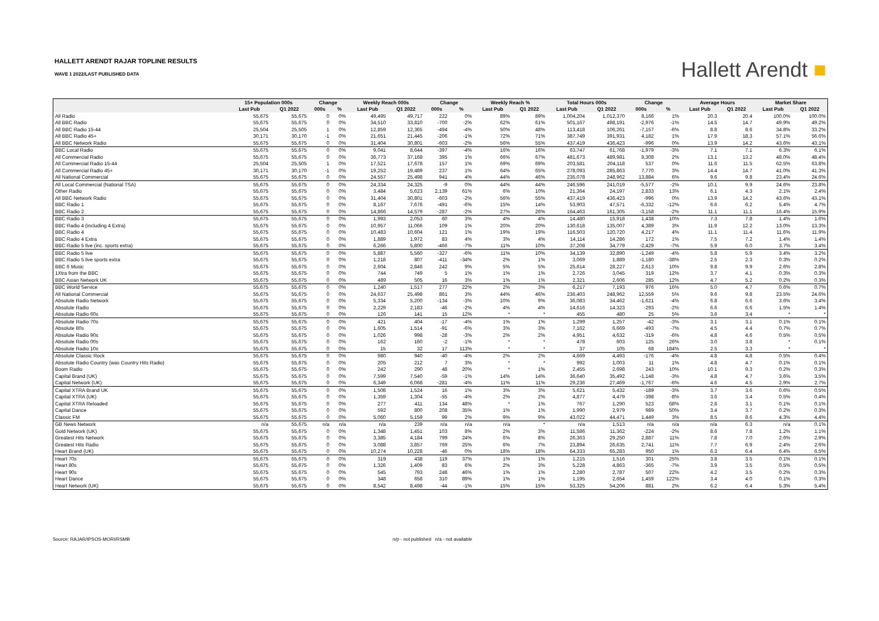HALLETT ARENDT RAJAR TOPLINE RESULTS
WAVE 1 2022/LAST PUBLISHED DATA
Hallett Arendt ■
| | 15+ Population 000s | | Change | | Weekly Reach 000s | | Change | | Weekly Reach % | | Total Hours 000s | | Change | | Average Hours | | Market Share | |
| --- | --- | --- | --- | --- | --- | --- | --- | --- | --- | --- | --- | --- | --- | --- | --- | --- | --- | --- |
| | Last Pub | Q1 2022 | 000s | % | Last Pub | Q1 2022 | 000s | % | Last Pub | Q1 2022 | Last Pub | Q1 2022 | 000s | % | Last Pub | Q1 2022 | Last Pub | Q1 2022 |
| All Radio | 55,675 | 55,675 | 0 | 0% | 49,495 | 49,717 | 222 | 0% | 89% | 89% | 1,004,204 | 1,012,370 | 8,166 | 1% | 20.3 | 20.4 | 100.0% | 100.0% |
| All BBC Radio | 55,675 | 55,675 | 0 | 0% | 34,510 | 33,810 | -700 | -2% | 62% | 61% | 501,167 | 498,191 | -2,976 | -1% | 14.5 | 14.7 | 49.9% | 49.2% |
| All BBC Radio 15-44 | 25,504 | 25,505 | 1 | 0% | 12,859 | 12,365 | -494 | -4% | 50% | 48% | 113,418 | 106,261 | -7,157 | -6% | 8.8 | 8.6 | 34.8% | 33.2% |
| All BBC Radio 45+ | 30,171 | 30,170 | -1 | 0% | 21,651 | 21,445 | -206 | -1% | 72% | 71% | 387,749 | 391,931 | 4,182 | 1% | 17.9 | 18.3 | 57.1% | 56.6% |
| All BBC Network Radio | 55,675 | 55,675 | 0 | 0% | 31,404 | 30,801 | -603 | -2% | 56% | 55% | 437,419 | 436,423 | -996 | 0% | 13.9 | 14.2 | 43.6% | 43.1% |
| BBC Local Radio | 55,675 | 55,675 | 0 | 0% | 9,041 | 8,644 | -397 | -4% | 16% | 16% | 63,747 | 61,768 | -1,979 | -3% | 7.1 | 7.1 | 6.3% | 6.1% |
| All Commercial Radio | 55,675 | 55,675 | 0 | 0% | 36,773 | 37,168 | 395 | 1% | 66% | 67% | 481,673 | 489,981 | 8,308 | 2% | 13.1 | 13.2 | 48.0% | 48.4% |
| All Commercial Radio 15-44 | 25,504 | 25,505 | 1 | 0% | 17,521 | 17,678 | 157 | 1% | 69% | 69% | 203,581 | 204,118 | 537 | 0% | 11.6 | 11.5 | 62.5% | 63.8% |
| All Commercial Radio 45+ | 30,171 | 30,170 | -1 | 0% | 19,252 | 19,489 | 237 | 1% | 64% | 65% | 278,093 | 285,863 | 7,770 | 3% | 14.4 | 14.7 | 41.0% | 41.3% |
| All National Commercial | 55,675 | 55,675 | 0 | 0% | 24,557 | 25,498 | 941 | 4% | 44% | 46% | 235,078 | 248,962 | 13,884 | 6% | 9.6 | 9.8 | 23.4% | 24.6% |
| All Local Commercial (National TSA) | 55,675 | 55,675 | 0 | 0% | 24,334 | 24,325 | -9 | 0% | 44% | 44% | 246,596 | 241,019 | -5,577 | -2% | 10.1 | 9.9 | 24.6% | 23.8% |
| Other Radio | 55,675 | 55,675 | 0 | 0% | 3,484 | 5,623 | 2,139 | 61% | 6% | 10% | 21,364 | 24,197 | 2,833 | 13% | 6.1 | 4.3 | 2.1% | 2.4% |
| All BBC Network Radio | 55,675 | 55,675 | 0 | 0% | 31,404 | 30,801 | -603 | -2% | 56% | 55% | 437,419 | 436,423 | -996 | 0% | 13.9 | 14.2 | 43.6% | 43.1% |
| BBC Radio 1 | 55,675 | 55,675 | 0 | 0% | 8,167 | 7,676 | -491 | -6% | 15% | 14% | 53,903 | 47,571 | -6,332 | -12% | 6.6 | 6.2 | 5.4% | 4.7% |
| BBC Radio 2 | 55,675 | 55,675 | 0 | 0% | 14,866 | 14,579 | -287 | -2% | 27% | 26% | 164,463 | 161,305 | -3,158 | -2% | 11.1 | 11.1 | 16.4% | 15.9% |
| BBC Radio 3 | 55,675 | 55,675 | 0 | 0% | 1,993 | 2,053 | 60 | 3% | 4% | 4% | 14,480 | 15,918 | 1,438 | 10% | 7.3 | 7.8 | 1.4% | 1.6% |
| BBC Radio 4 (including 4 Extra) | 55,675 | 55,675 | 0 | 0% | 10,957 | 11,066 | 109 | 1% | 20% | 20% | 130,618 | 135,007 | 4,389 | 3% | 11.9 | 12.2 | 13.0% | 13.3% |
| BBC Radio 4 | 55,675 | 55,675 | 0 | 0% | 10,483 | 10,604 | 121 | 1% | 19% | 19% | 116,503 | 120,720 | 4,217 | 4% | 11.1 | 11.4 | 11.6% | 11.9% |
| BBC Radio 4 Extra | 55,675 | 55,675 | 0 | 0% | 1,889 | 1,972 | 83 | 4% | 3% | 4% | 14,114 | 14,286 | 172 | 1% | 7.5 | 7.2 | 1.4% | 1.4% |
| BBC Radio 5 live (inc. sports extra) | 55,675 | 55,675 | 0 | 0% | 6,266 | 5,800 | -466 | -7% | 11% | 10% | 37,208 | 34,779 | -2,429 | -7% | 5.9 | 6.0 | 3.7% | 3.4% |
| BBC Radio 5 live | 55,675 | 55,675 | 0 | 0% | 5,887 | 5,560 | -327 | -6% | 11% | 10% | 34,139 | 32,890 | -1,249 | -4% | 5.8 | 5.9 | 3.4% | 3.2% |
| BBC Radio 5 live sports extra | 55,675 | 55,675 | 0 | 0% | 1,218 | 807 | -411 | -34% | 2% | 1% | 3,069 | 1,889 | -1,180 | -38% | 2.5 | 2.3 | 0.3% | 0.2% |
| BBC 6 Music | 55,675 | 55,675 | 0 | 0% | 2,604 | 2,846 | 242 | 9% | 5% | 5% | 25,614 | 28,227 | 2,613 | 10% | 9.8 | 9.9 | 2.6% | 2.8% |
| 1Xtra from the BBC | 55,675 | 55,675 | 0 | 0% | 744 | 749 | 5 | 1% | 1% | 1% | 2,726 | 3,045 | 319 | 12% | 3.7 | 4.1 | 0.3% | 0.3% |
| BBC Asian Network UK | 55,675 | 55,675 | 0 | 0% | 489 | 505 | 16 | 3% | 1% | 1% | 2,321 | 2,606 | 285 | 12% | 4.7 | 5.2 | 0.2% | 0.3% |
| BBC World Service | 55,675 | 55,675 | 0 | 0% | 1,240 | 1,517 | 277 | 22% | 2% | 3% | 6,217 | 7,193 | 976 | 16% | 5.0 | 4.7 | 0.6% | 0.7% |
| All National Commercial | 55,675 | 55,675 | 0 | 0% | 24,637 | 25,498 | 861 | 3% | 44% | 46% | 236,403 | 248,962 | 12,559 | 5% | 9.6 | 9.8 | 23.5% | 24.6% |
| Absolute Radio Network | 55,675 | 55,675 | 0 | 0% | 5,334 | 5,200 | -134 | -3% | 10% | 9% | 36,083 | 34,462 | -1,621 | -4% | 6.8 | 6.6 | 3.6% | 3.4% |
| Absolute Radio | 55,675 | 55,675 | 0 | 0% | 2,229 | 2,183 | -46 | -2% | 4% | 4% | 14,616 | 14,323 | -293 | -2% | 6.6 | 6.6 | 1.5% | 1.4% |
| Absolute Radio 60s | 55,675 | 55,675 | 0 | 0% | 126 | 141 | 15 | 12% | * | * | 455 | 480 | 25 | 5% | 3.6 | 3.4 | * | * |
| Absolute Radio 70s | 55,675 | 55,675 | 0 | 0% | 421 | 404 | -17 | -4% | 1% | 1% | 1,299 | 1,257 | -42 | -3% | 3.1 | 3.1 | 0.1% | 0.1% |
| Absolute 80s | 55,675 | 55,675 | 0 | 0% | 1,605 | 1,514 | -91 | -6% | 3% | 3% | 7,162 | 6,669 | -493 | -7% | 4.5 | 4.4 | 0.7% | 0.7% |
| Absolute Radio 90s | 55,675 | 55,675 | 0 | 0% | 1,026 | 998 | -28 | -3% | 2% | 2% | 4,951 | 4,632 | -319 | -6% | 4.8 | 4.6 | 0.5% | 0.5% |
| Absolute Radio 00s | 55,675 | 55,675 | 0 | 0% | 162 | 160 | -2 | -1% | * | * | 478 | 603 | 125 | 26% | 3.0 | 3.8 | * | 0.1% |
| Absolute Radio 10s | 55,675 | 55,675 | 0 | 0% | 15 | 32 | 17 | 113% | * | * | 37 | 105 | 68 | 184% | 2.5 | 3.3 | * | * |
| Absolute Classic Rock | 55,675 | 55,675 | 0 | 0% | 980 | 940 | -40 | -4% | 2% | 2% | 4,669 | 4,493 | -176 | -4% | 4.8 | 4.8 | 0.5% | 0.4% |
| Absolute Radio Country (was Country Hits Radio) | 55,675 | 55,675 | 0 | 0% | 205 | 212 | 7 | 3% | * | * | 992 | 1,003 | 11 | 1% | 4.8 | 4.7 | 0.1% | 0.1% |
| Boom Radio | 55,675 | 55,675 | 0 | 0% | 242 | 290 | 48 | 20% | * | 1% | 2,455 | 2,698 | 243 | 10% | 10.1 | 9.3 | 0.2% | 0.3% |
| Capital Brand (UK) | 55,675 | 55,675 | 0 | 0% | 7,599 | 7,540 | -59 | -1% | 14% | 14% | 36,640 | 35,492 | -1,148 | -3% | 4.8 | 4.7 | 3.6% | 3.5% |
| Capital Network (UK) | 55,675 | 55,675 | 0 | 0% | 6,349 | 6,068 | -281 | -4% | 11% | 11% | 29,236 | 27,469 | -1,767 | -6% | 4.6 | 4.5 | 2.9% | 2.7% |
| Capital XTRA Brand UK | 55,675 | 55,675 | 0 | 0% | 1,508 | 1,524 | 16 | 1% | 3% | 3% | 5,621 | 5,432 | -189 | -3% | 3.7 | 3.6 | 0.6% | 0.5% |
| Capital XTRA (UK) | 55,675 | 55,675 | 0 | 0% | 1,359 | 1,304 | -55 | -4% | 2% | 2% | 4,877 | 4,479 | -398 | -8% | 3.6 | 3.4 | 0.5% | 0.4% |
| Capital XTRA Reloaded | 55,675 | 55,675 | 0 | 0% | 277 | 411 | 134 | 48% | * | 1% | 767 | 1,290 | 523 | 68% | 2.8 | 3.1 | 0.1% | 0.1% |
| Capital Dance | 55,675 | 55,675 | 0 | 0% | 592 | 800 | 208 | 35% | 1% | 1% | 1,990 | 2,979 | 989 | 50% | 3.4 | 3.7 | 0.2% | 0.3% |
| Classic FM | 55,675 | 55,675 | 0 | 0% | 5,060 | 5,159 | 99 | 2% | 9% | 9% | 43,022 | 44,471 | 1,449 | 3% | 8.5 | 8.6 | 4.3% | 4.4% |
| GB News Network | n/a | 55,675 | n/a | n/a | n/a | 239 | n/a | n/a | n/a | * | n/a | 1,513 | n/a | n/a | n/a | 6.3 | n/a | 0.1% |
| Gold Network (UK) | 55,675 | 55,675 | 0 | 0% | 1,348 | 1,451 | 103 | 8% | 2% | 3% | 11,586 | 11,362 | -224 | -2% | 8.6 | 7.8 | 1.2% | 1.1% |
| Greatest Hits Network | 55,675 | 55,675 | 0 | 0% | 3,385 | 4,184 | 799 | 24% | 6% | 8% | 26,363 | 29,250 | 2,887 | 11% | 7.8 | 7.0 | 2.6% | 2.9% |
| Greatest Hits Radio | 55,675 | 55,675 | 0 | 0% | 3,088 | 3,857 | 769 | 25% | 6% | 7% | 23,894 | 26,635 | 2,741 | 11% | 7.7 | 6.9 | 2.4% | 2.6% |
| Heart Brand (UK) | 55,675 | 55,675 | 0 | 0% | 10,274 | 10,228 | -46 | 0% | 18% | 18% | 64,333 | 65,283 | 950 | 1% | 6.3 | 6.4 | 6.4% | 6.5% |
| Heart 70s | 55,675 | 55,675 | 0 | 0% | 319 | 438 | 119 | 37% | 1% | 1% | 1,215 | 1,516 | 301 | 25% | 3.8 | 3.5 | 0.1% | 0.1% |
| Heart 80s | 55,675 | 55,675 | 0 | 0% | 1,326 | 1,409 | 83 | 6% | 2% | 3% | 5,228 | 4,863 | -365 | -7% | 3.9 | 3.5 | 0.5% | 0.5% |
| Heart 90s | 55,675 | 55,675 | 0 | 0% | 545 | 793 | 248 | 46% | 1% | 1% | 2,280 | 2,787 | 507 | 22% | 4.2 | 3.5 | 0.2% | 0.3% |
| Heart Dance | 55,675 | 55,675 | 0 | 0% | 348 | 658 | 310 | 89% | 1% | 1% | 1,195 | 2,654 | 1,459 | 122% | 3.4 | 4.0 | 0.1% | 0.3% |
| Heart Network (UK) | 55,675 | 55,675 | 0 | 0% | 8,542 | 8,498 | -44 | -1% | 15% | 15% | 53,325 | 54,206 | 881 | 2% | 6.2 | 6.4 | 5.3% | 5.4% |
Source: RAJAR/IPSOS-MORI/RSMB n/p - not published n/a - not available